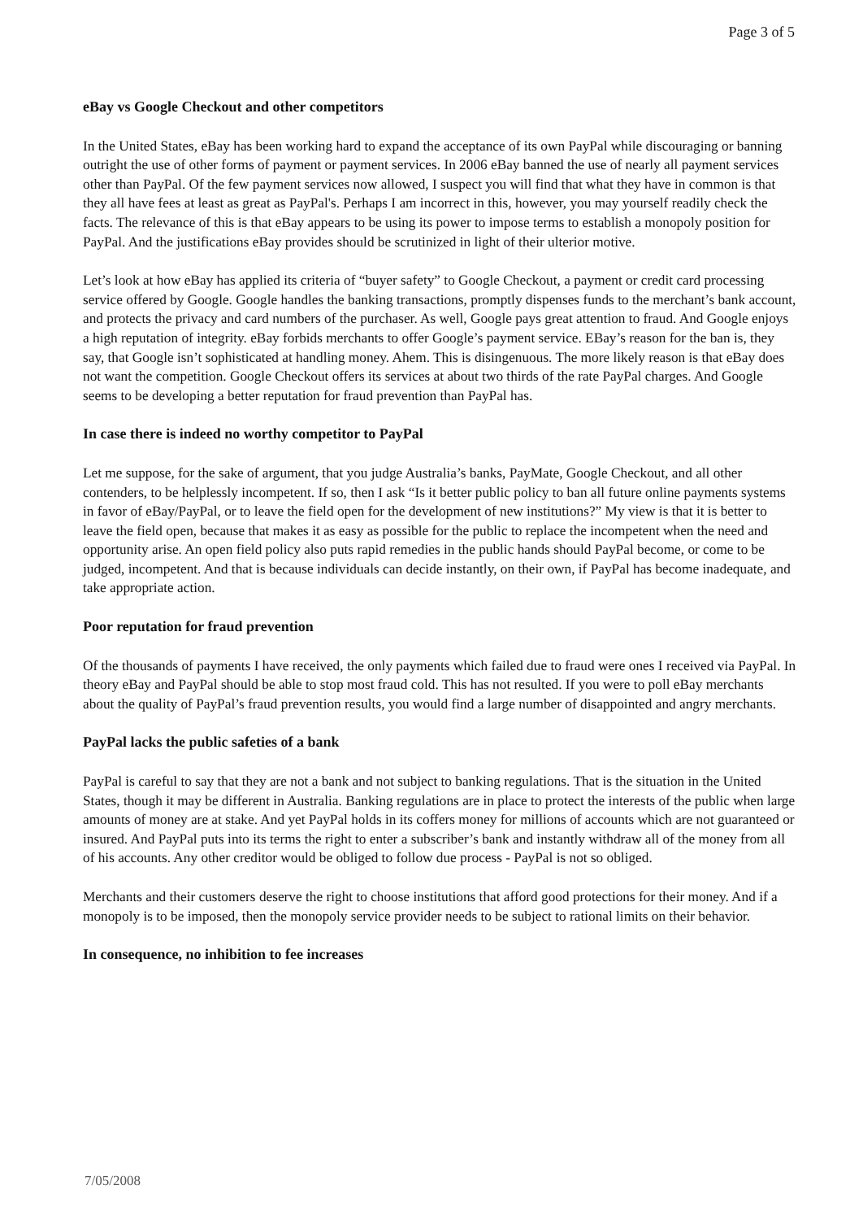Page 3 of 5
eBay vs Google Checkout and other competitors
In the United States, eBay has been working hard to expand the acceptance of its own PayPal while discouraging or banning outright the use of other forms of payment or payment services. In 2006 eBay banned the use of nearly all payment services other than PayPal. Of the few payment services now allowed, I suspect you will find that what they have in common is that they all have fees at least as great as PayPal's. Perhaps I am incorrect in this, however, you may yourself readily check the facts. The relevance of this is that eBay appears to be using its power to impose terms to establish a monopoly position for PayPal. And the justifications eBay provides should be scrutinized in light of their ulterior motive.
Let’s look at how eBay has applied its criteria of “buyer safety” to Google Checkout, a payment or credit card processing service offered by Google. Google handles the banking transactions, promptly dispenses funds to the merchant’s bank account, and protects the privacy and card numbers of the purchaser. As well, Google pays great attention to fraud. And Google enjoys a high reputation of integrity. eBay forbids merchants to offer Google’s payment service. EBay’s reason for the ban is, they say, that Google isn’t sophisticated at handling money. Ahem. This is disingenuous. The more likely reason is that eBay does not want the competition. Google Checkout offers its services at about two thirds of the rate PayPal charges. And Google seems to be developing a better reputation for fraud prevention than PayPal has.
In case there is indeed no worthy competitor to PayPal
Let me suppose, for the sake of argument, that you judge Australia’s banks, PayMate, Google Checkout, and all other contenders, to be helplessly incompetent. If so, then I ask “Is it better public policy to ban all future online payments systems in favor of eBay/PayPal, or to leave the field open for the development of new institutions?” My view is that it is better to leave the field open, because that makes it as easy as possible for the public to replace the incompetent when the need and opportunity arise. An open field policy also puts rapid remedies in the public hands should PayPal become, or come to be judged, incompetent. And that is because individuals can decide instantly, on their own, if PayPal has become inadequate, and take appropriate action.
Poor reputation for fraud prevention
Of the thousands of payments I have received, the only payments which failed due to fraud were ones I received via PayPal. In theory eBay and PayPal should be able to stop most fraud cold. This has not resulted. If you were to poll eBay merchants about the quality of PayPal’s fraud prevention results, you would find a large number of disappointed and angry merchants.
PayPal lacks the public safeties of a bank
PayPal is careful to say that they are not a bank and not subject to banking regulations. That is the situation in the United States, though it may be different in Australia. Banking regulations are in place to protect the interests of the public when large amounts of money are at stake. And yet PayPal holds in its coffers money for millions of accounts which are not guaranteed or insured. And PayPal puts into its terms the right to enter a subscriber’s bank and instantly withdraw all of the money from all of his accounts. Any other creditor would be obliged to follow due process - PayPal is not so obliged.
Merchants and their customers deserve the right to choose institutions that afford good protections for their money. And if a monopoly is to be imposed, then the monopoly service provider needs to be subject to rational limits on their behavior.
In consequence, no inhibition to fee increases
7/05/2008